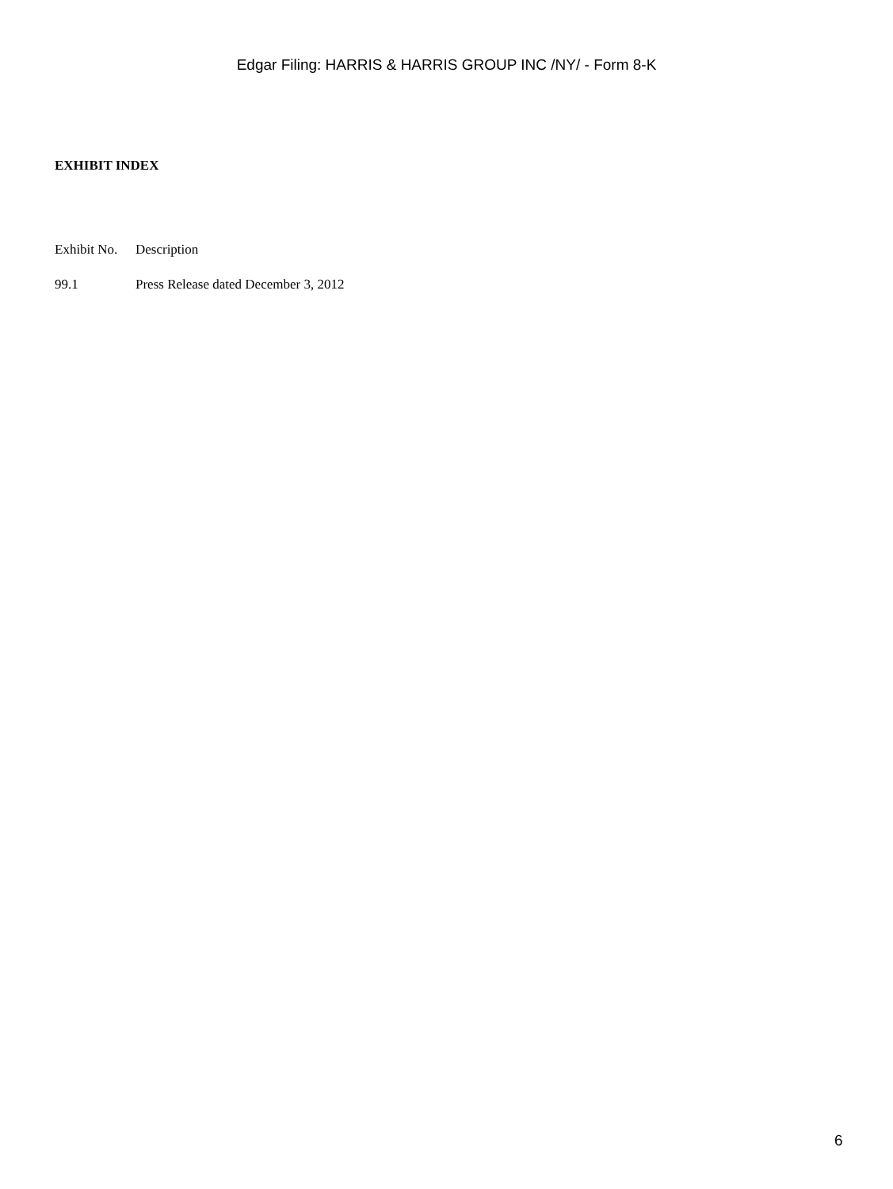Edgar Filing: HARRIS & HARRIS GROUP INC /NY/ - Form 8-K
EXHIBIT INDEX
| Exhibit No. | Description |
| --- | --- |
| 99.1 | Press Release dated December 3, 2012 |
6